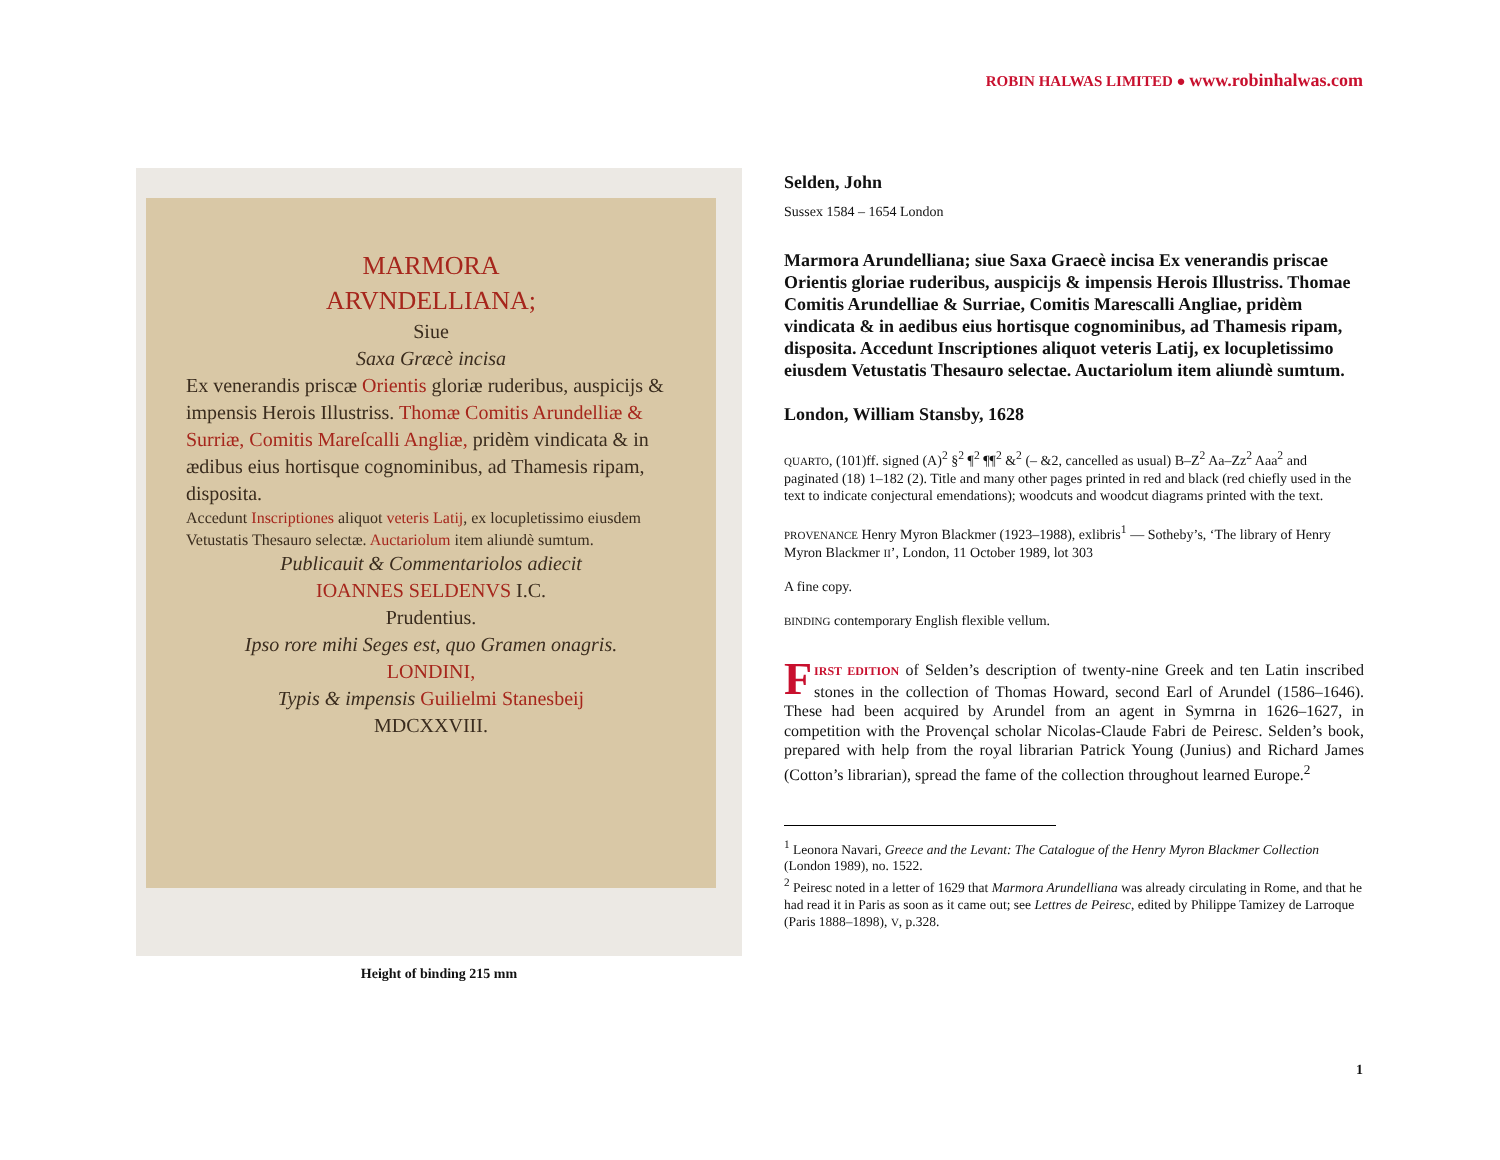ROBIN HALWAS LIMITED ● www.robinhalwas.com
MARMORA
ARVNDELLIANA;
Siue
Saxa Græcè incisa
Ex venerandis priscæ Orientis gloriæ ruderibus, auspicijs & impensis Herois Illustriss. Thomæ Comitis Arundelliæ & Surriæ, Comitis Mareſcalli Angliæ, pridèm vindicata & in ædibus eius hortisque cognominibus, ad Thamesis ripam, disposita.
Accedunt Inscriptiones aliquot veteris Latij, ex locupletissimo eiusdem Vetustatis Thesauro selectæ. Auctariolum item aliundè sumtum.
Publicauit & Commentariolos adiecit
IOANNES SELDENVS I.C.
Prudentius.
Ipso rore mihi Seges est, quo Gramen onagris.
LONDINI,
Typis & impensis Guilielmi Stanesbeij
MDCXXVIII.
Height of binding 215 mm
Selden, John
Sussex 1584 – 1654 London
Marmora Arundelliana; siue Saxa Graecè incisa Ex venerandis priscae Orientis gloriae ruderibus, auspicijs & impensis Herois Illustriss. Thomae Comitis Arundelliae & Surriae, Comitis Marescalli Angliae, pridèm vindicata & in aedibus eius hortisque cognominibus, ad Thamesis ripam, disposita. Accedunt Inscriptiones aliquot veteris Latij, ex locupletissimo eiusdem Vetustatis Thesauro selectae. Auctariolum item aliundè sumtum.
London, William Stansby, 1628
QUARTO, (101)ff. signed (A)<sup>2</sup> §<sup>2</sup> ¶<sup>2</sup> ¶¶<sup>2</sup> &<sup>2</sup> (– &2, cancelled as usual) B–Z<sup>2</sup> Aa–Zz<sup>2</sup> Aaa<sup>2</sup> and paginated (18) 1–182 (2). Title and many other pages printed in red and black (red chiefly used in the text to indicate conjectural emendations); woodcuts and woodcut diagrams printed with the text.
PROVENANCE Henry Myron Blackmer (1923–1988), exlibris<sup>1</sup> — Sotheby’s, ‘The library of Henry Myron Blackmer II’, London, 11 October 1989, lot 303
A fine copy.
BINDING contemporary English flexible vellum.
FIRST EDITION of Selden’s description of twenty-nine Greek and ten Latin inscribed stones in the collection of Thomas Howard, second Earl of Arundel (1586–1646). These had been acquired by Arundel from an agent in Symrna in 1626–1627, in competition with the Provençal scholar Nicolas-Claude Fabri de Peiresc. Selden’s book, prepared with help from the royal librarian Patrick Young (Junius) and Richard James (Cotton’s librarian), spread the fame of the collection throughout learned Europe.<sup>2</sup>
<sup>1</sup> Leonora Navari, Greece and the Levant: The Catalogue of the Henry Myron Blackmer Collection (London 1989), no. 1522.
<sup>2</sup> Peiresc noted in a letter of 1629 that Marmora Arundelliana was already circulating in Rome, and that he had read it in Paris as soon as it came out; see Lettres de Peiresc, edited by Philippe Tamizey de Larroque (Paris 1888–1898), V, p.328.
1